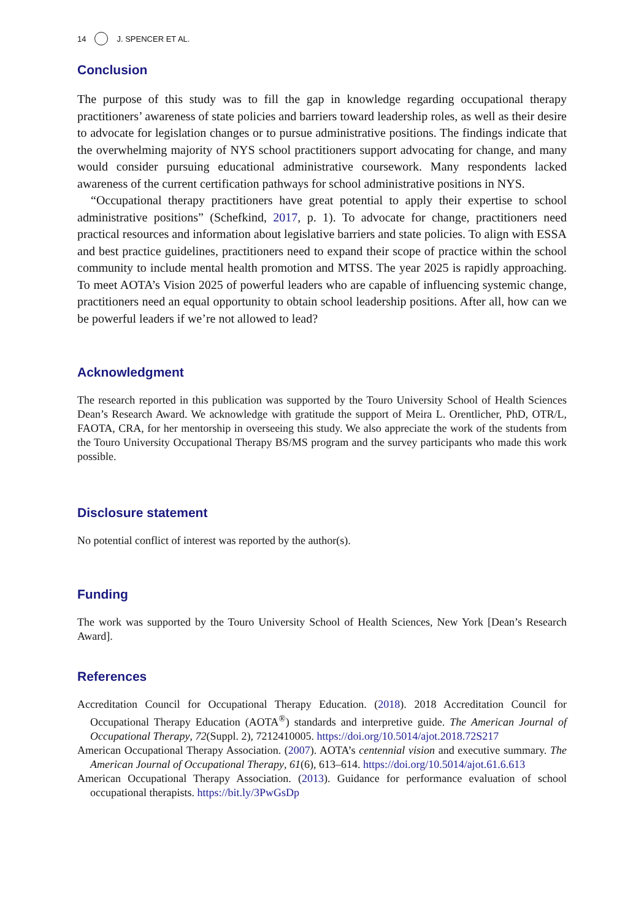14 J. SPENCER ET AL.
Conclusion
The purpose of this study was to fill the gap in knowledge regarding occupational therapy practitioners’ awareness of state policies and barriers toward leadership roles, as well as their desire to advocate for legislation changes or to pursue administrative positions. The findings indicate that the overwhelming majority of NYS school practitioners support advocating for change, and many would consider pursuing educational administrative coursework. Many respondents lacked awareness of the current certification pathways for school administrative positions in NYS.
“Occupational therapy practitioners have great potential to apply their expertise to school administrative positions” (Schefkind, 2017, p. 1). To advocate for change, practitioners need practical resources and information about legislative barriers and state policies. To align with ESSA and best practice guidelines, practitioners need to expand their scope of practice within the school community to include mental health promotion and MTSS. The year 2025 is rapidly approaching. To meet AOTA’s Vision 2025 of powerful leaders who are capable of influencing systemic change, practitioners need an equal opportunity to obtain school leadership positions. After all, how can we be powerful leaders if we’re not allowed to lead?
Acknowledgment
The research reported in this publication was supported by the Touro University School of Health Sciences Dean’s Research Award. We acknowledge with gratitude the support of Meira L. Orentlicher, PhD, OTR/L, FAOTA, CRA, for her mentorship in overseeing this study. We also appreciate the work of the students from the Touro University Occupational Therapy BS/MS program and the survey participants who made this work possible.
Disclosure statement
No potential conflict of interest was reported by the author(s).
Funding
The work was supported by the Touro University School of Health Sciences, New York [Dean’s Research Award].
References
Accreditation Council for Occupational Therapy Education. (2018). 2018 Accreditation Council for Occupational Therapy Education (AOTA<sup>®</sup>) standards and interpretive guide. The American Journal of Occupational Therapy, 72(Suppl. 2), 7212410005. https://doi.org/10.5014/ajot.2018.72S217
American Occupational Therapy Association. (2007). AOTA’s centennial vision and executive summary. The American Journal of Occupational Therapy, 61(6), 613–614. https://doi.org/10.5014/ajot.61.6.613
American Occupational Therapy Association. (2013). Guidance for performance evaluation of school occupational therapists. https://bit.ly/3PwGsDp